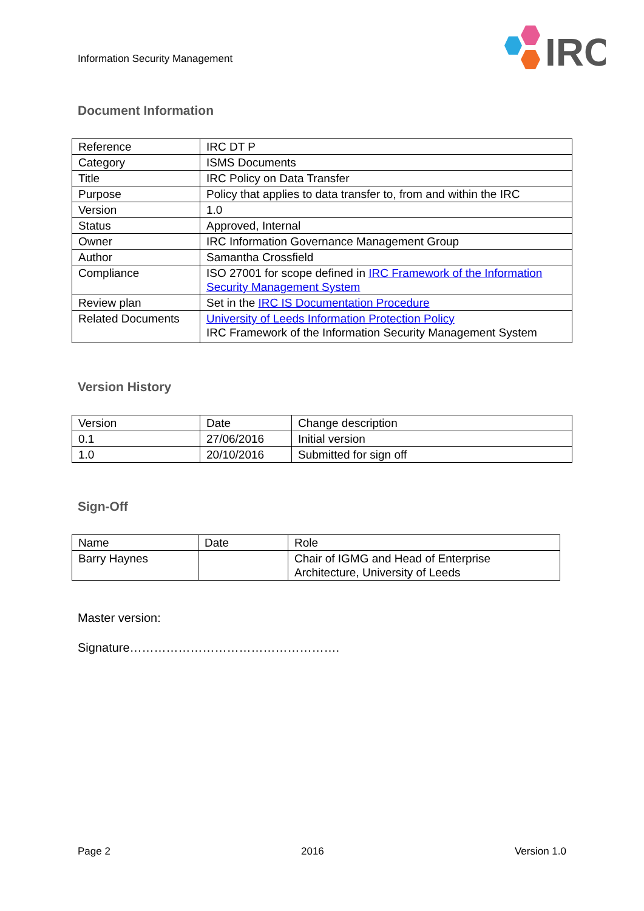Information Security Management
IRC
Document Information
| Reference | IRC DT P |
| Category | ISMS Documents |
| Title | IRC Policy on Data Transfer |
| Purpose | Policy that applies to data transfer to, from and within the IRC |
| Version | 1.0 |
| Status | Approved, Internal |
| Owner | IRC Information Governance Management Group |
| Author | Samantha Crossfield |
| Compliance | ISO 27001 for scope defined in IRC Framework of the Information Security Management System |
| Review plan | Set in the IRC IS Documentation Procedure |
| Related Documents | University of Leeds Information Protection Policy IRC Framework of the Information Security Management System |
Version History
| Version | Date | Change description |
| 0.1 | 27/06/2016 | Initial version |
| 1.0 | 20/10/2016 | Submitted for sign off |
Sign-Off
| Name | Date | Role |
| Barry Haynes | | Chair of IGMG and Head of Enterprise Architecture, University of Leeds |
Master version:
Signature…………………………………………….
Page 2 2016 Version 1.0